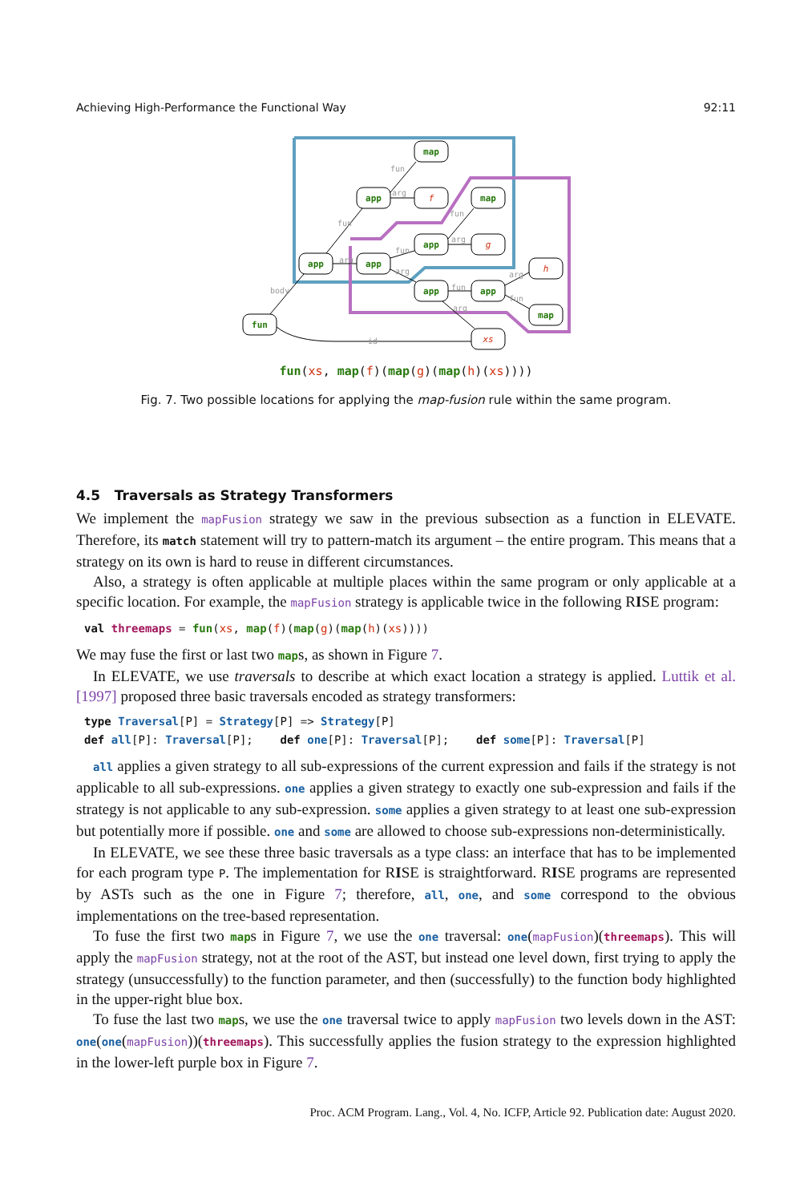Achieving High-Performance the Functional Way 92:11
map
app
map
app
app
app
app
app
map
fun
f
g
h
xs
body
fun
fun
arg
arg
fun
arg
fun
arg
fun
arg
arg
fun
id
fun(xs, map(f)(map(g)(map(h)(xs))))
Fig. 7. Two possible locations for applying the map-fusion rule within the same program.
4.5 Traversals as Strategy Transformers
We implement the mapFusion strategy we saw in the previous subsection as a function in ELEVATE. Therefore, its match statement will try to pattern-match its argument – the entire program. This means that a strategy on its own is hard to reuse in different circumstances.
Also, a strategy is often applicable at multiple places within the same program or only applicable at a specific location. For example, the mapFusion strategy is applicable twice in the following RISE program:
val threemaps = fun(xs, map(f)(map(g)(map(h)(xs))))
We may fuse the first or last two maps, as shown in Figure 7.
In ELEVATE, we use traversals to describe at which exact location a strategy is applied. Luttik et al. [1997] proposed three basic traversals encoded as strategy transformers:
type Traversal[P] = Strategy[P] => Strategy[P]
def all[P]: Traversal[P];    def one[P]: Traversal[P];    def some[P]: Traversal[P]
all applies a given strategy to all sub-expressions of the current expression and fails if the strategy is not applicable to all sub-expressions. one applies a given strategy to exactly one sub-expression and fails if the strategy is not applicable to any sub-expression. some applies a given strategy to at least one sub-expression but potentially more if possible. one and some are allowed to choose sub-expressions non-deterministically.
In ELEVATE, we see these three basic traversals as a type class: an interface that has to be implemented for each program type P. The implementation for RISE is straightforward. RISE programs are represented by ASTs such as the one in Figure 7; therefore, all, one, and some correspond to the obvious implementations on the tree-based representation.
To fuse the first two maps in Figure 7, we use the one traversal: one(mapFusion)(threemaps). This will apply the mapFusion strategy, not at the root of the AST, but instead one level down, first trying to apply the strategy (unsuccessfully) to the function parameter, and then (successfully) to the function body highlighted in the upper-right blue box.
To fuse the last two maps, we use the one traversal twice to apply mapFusion two levels down in the AST: one(one(mapFusion))(threemaps). This successfully applies the fusion strategy to the expression highlighted in the lower-left purple box in Figure 7.
Proc. ACM Program. Lang., Vol. 4, No. ICFP, Article 92. Publication date: August 2020.